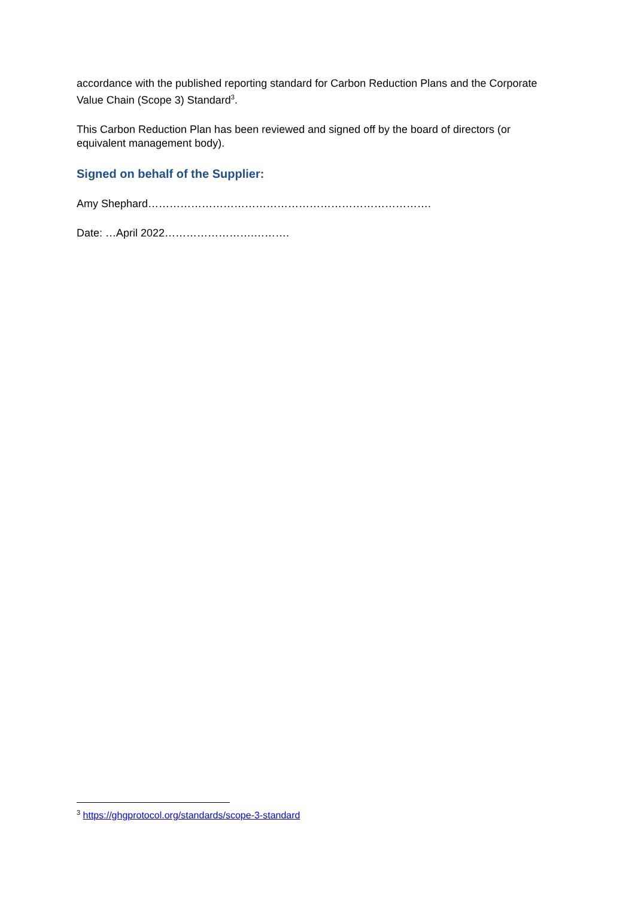accordance with the published reporting standard for Carbon Reduction Plans and the Corporate Value Chain (Scope 3) Standard<sup>3</sup>.
This Carbon Reduction Plan has been reviewed and signed off by the board of directors (or equivalent management body).
Signed on behalf of the Supplier:
Amy Shephard…………………………………………………………………….
Date: …April 2022…………………….……….
<sup>3</sup> https://ghgprotocol.org/standards/scope-3-standard